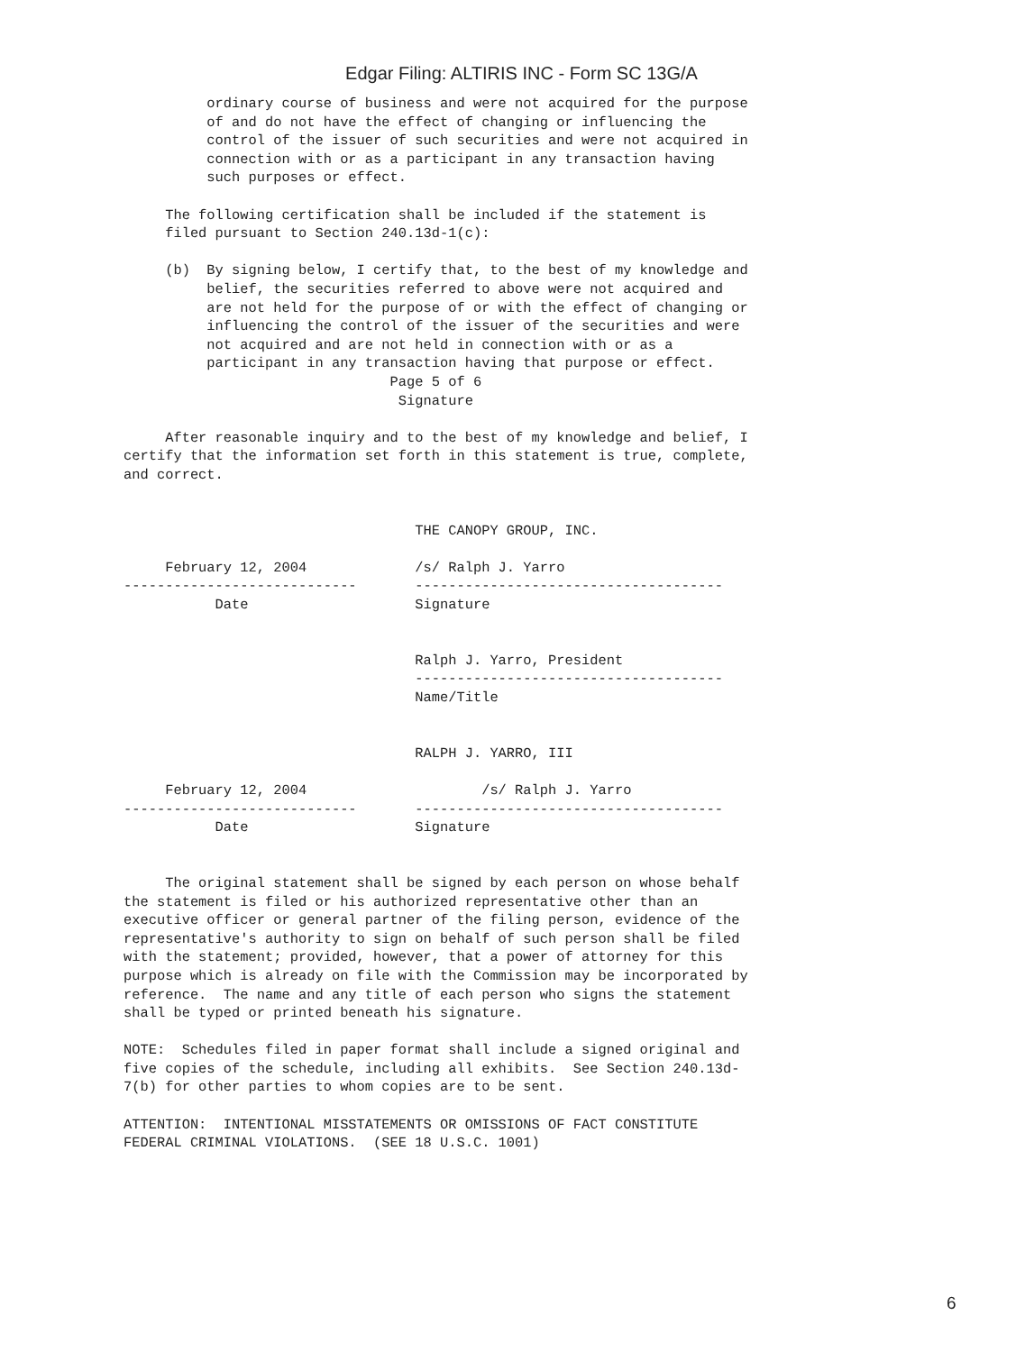Edgar Filing: ALTIRIS INC - Form SC 13G/A
          ordinary course of business and were not acquired for the purpose
          of and do not have the effect of changing or influencing the
          control of the issuer of such securities and were not acquired in
          connection with or as a participant in any transaction having
          such purposes or effect.

     The following certification shall be included if the statement is
     filed pursuant to Section 240.13d-1(c):

     (b)  By signing below, I certify that, to the best of my knowledge and
          belief, the securities referred to above were not acquired and
          are not held for the purpose of or with the effect of changing or
          influencing the control of the issuer of the securities and were
          not acquired and are not held in connection with or as a
          participant in any transaction having that purpose or effect.
                                Page 5 of 6
                                 Signature

     After reasonable inquiry and to the best of my knowledge and belief, I
certify that the information set forth in this statement is true, complete,
and correct.


                                   THE CANOPY GROUP, INC.

     February 12, 2004             /s/ Ralph J. Yarro
----------------------------       -------------------------------------
           Date                    Signature


                                   Ralph J. Yarro, President
                                   -------------------------------------
                                   Name/Title


                                   RALPH J. YARRO, III

     February 12, 2004                     /s/ Ralph J. Yarro
----------------------------       -------------------------------------
           Date                    Signature


     The original statement shall be signed by each person on whose behalf
the statement is filed or his authorized representative other than an
executive officer or general partner of the filing person, evidence of the
representative's authority to sign on behalf of such person shall be filed
with the statement; provided, however, that a power of attorney for this
purpose which is already on file with the Commission may be incorporated by
reference.  The name and any title of each person who signs the statement
shall be typed or printed beneath his signature.

NOTE:  Schedules filed in paper format shall include a signed original and
five copies of the schedule, including all exhibits.  See Section 240.13d-
7(b) for other parties to whom copies are to be sent.

ATTENTION:  INTENTIONAL MISSTATEMENTS OR OMISSIONS OF FACT CONSTITUTE
FEDERAL CRIMINAL VIOLATIONS.  (SEE 18 U.S.C. 1001)
6